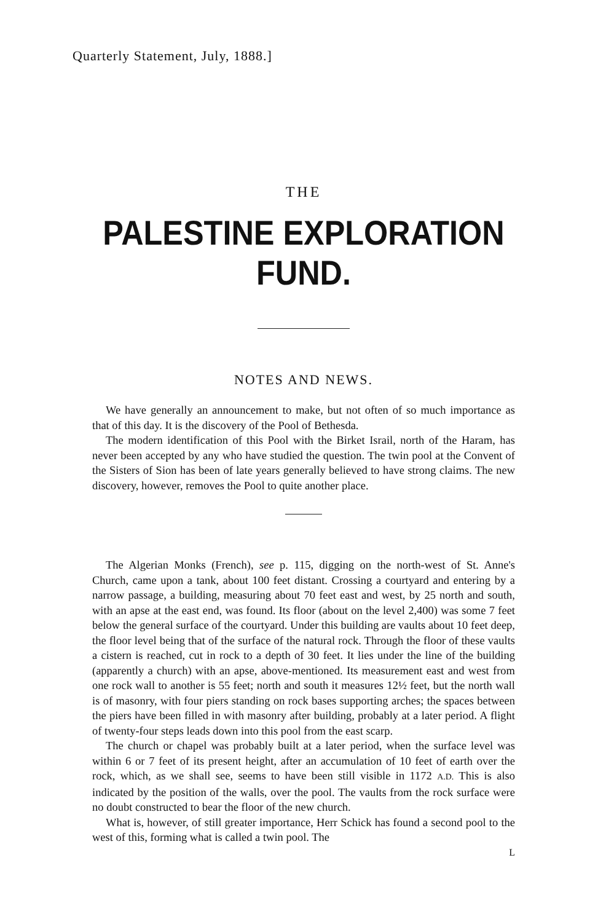Quarterly Statement, July, 1888.]
THE
PALESTINE EXPLORATION FUND.
NOTES AND NEWS.
We have generally an announcement to make, but not often of so much importance as that of this day. It is the discovery of the Pool of Bethesda.
The modern identification of this Pool with the Birket Israil, north of the Haram, has never been accepted by any who have studied the question. The twin pool at the Convent of the Sisters of Sion has been of late years generally believed to have strong claims. The new discovery, however, removes the Pool to quite another place.
The Algerian Monks (French), see p. 115, digging on the north-west of St. Anne's Church, came upon a tank, about 100 feet distant. Crossing a courtyard and entering by a narrow passage, a building, measuring about 70 feet east and west, by 25 north and south, with an apse at the east end, was found. Its floor (about on the level 2,400) was some 7 feet below the general surface of the courtyard. Under this building are vaults about 10 feet deep, the floor level being that of the surface of the natural rock. Through the floor of these vaults a cistern is reached, cut in rock to a depth of 30 feet. It lies under the line of the building (apparently a church) with an apse, above-mentioned. Its measurement east and west from one rock wall to another is 55 feet; north and south it measures 12½ feet, but the north wall is of masonry, with four piers standing on rock bases supporting arches; the spaces between the piers have been filled in with masonry after building, probably at a later period. A flight of twenty-four steps leads down into this pool from the east scarp.
The church or chapel was probably built at a later period, when the surface level was within 6 or 7 feet of its present height, after an accumulation of 10 feet of earth over the rock, which, as we shall see, seems to have been still visible in 1172 A.D. This is also indicated by the position of the walls, over the pool. The vaults from the rock surface were no doubt constructed to bear the floor of the new church.
What is, however, of still greater importance, Herr Schick has found a second pool to the west of this, forming what is called a twin pool. The
L